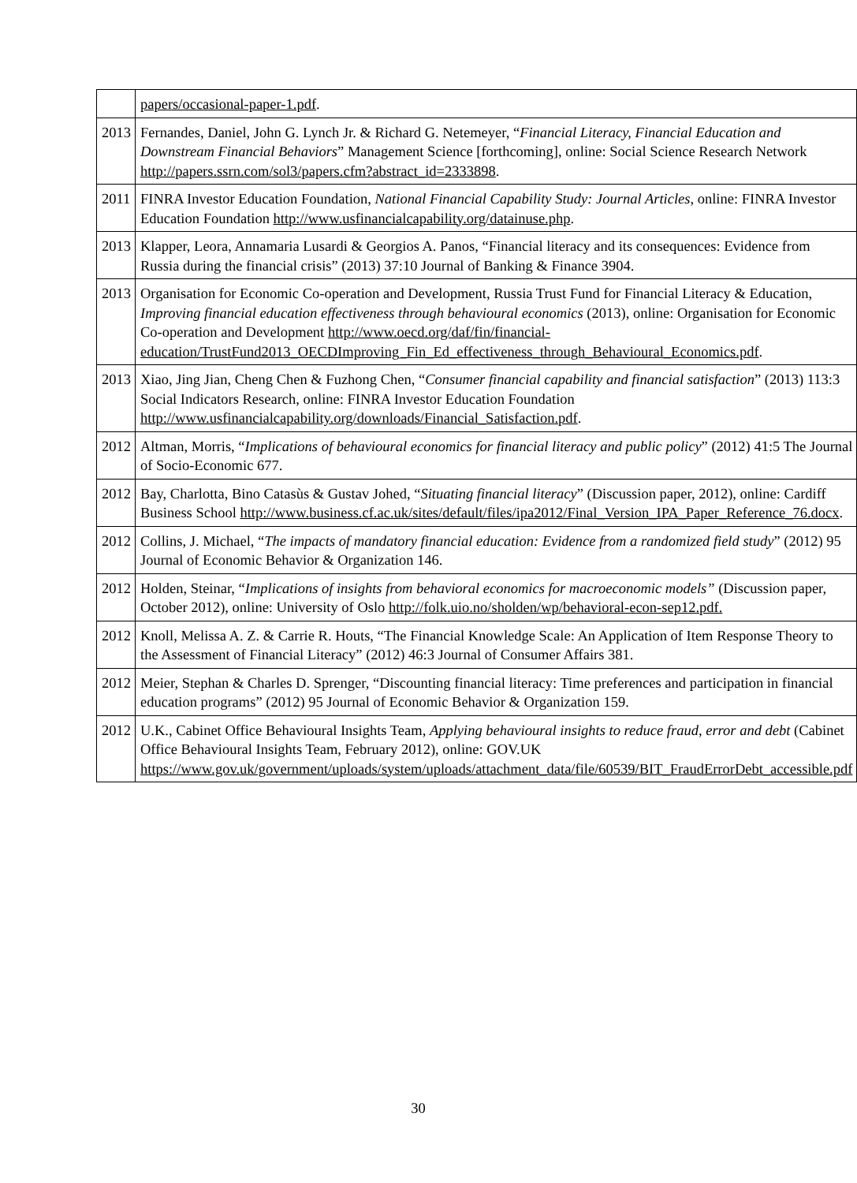| | papers/occasional-paper-1.pdf . |
| 2013 | Fernandes, Daniel, John G. Lynch Jr. & Richard G. Netemeyer, “ Financial Literacy, Financial Education and Downstream Financial Behaviors ” Management Science [forthcoming], online: Social Science Research Network http://papers.ssrn.com/sol3/papers.cfm?abstract_id=2333898 . |
| 2011 | FINRA Investor Education Foundation, National Financial Capability Study: Journal Articles , online: FINRA Investor Education Foundation http://www.usfinancialcapability.org/datainuse.php . |
| 2013 | Klapper, Leora, Annamaria Lusardi & Georgios A. Panos, “Financial literacy and its consequences: Evidence from Russia during the financial crisis” (2013) 37:10 Journal of Banking & Finance 3904. |
| 2013 | Organisation for Economic Co-operation and Development, Russia Trust Fund for Financial Literacy & Education, Improving financial education effectiveness through behavioural economics (2013), online: Organisation for Economic Co-operation and Development http://www.oecd.org/daf/fin/financial-education/TrustFund2013_OECDImproving_Fin_Ed_effectiveness_through_Behavioural_Economics.pdf . |
| 2013 | Xiao, Jing Jian, Cheng Chen & Fuzhong Chen, “ Consumer financial capability and financial satisfaction ” (2013) 113:3 Social Indicators Research, online: FINRA Investor Education Foundation http://www.usfinancialcapability.org/downloads/Financial_Satisfaction.pdf . |
| 2012 | Altman, Morris, “ Implications of behavioural economics for financial literacy and public policy ” (2012) 41:5 The Journal of Socio-Economic 677. |
| 2012 | Bay, Charlotta, Bino Catasùs & Gustav Johed, “ Situating financial literacy ” (Discussion paper, 2012), online: Cardiff Business School http://www.business.cf.ac.uk/sites/default/files/ipa2012/Final_Version_IPA_Paper_Reference_76.docx . |
| 2012 | Collins, J. Michael, “ The impacts of mandatory financial education: Evidence from a randomized field study ” (2012) 95 Journal of Economic Behavior & Organization 146. |
| 2012 | Holden, Steinar, “ Implications of insights from behavioral economics for macroeconomic models” (Discussion paper, October 2012), online: University of Oslo http://folk.uio.no/sholden/wp/behavioral-econ-sep12.pdf. |
| 2012 | Knoll, Melissa A. Z. & Carrie R. Houts, “The Financial Knowledge Scale: An Application of Item Response Theory to the Assessment of Financial Literacy” (2012) 46:3 Journal of Consumer Affairs 381. |
| 2012 | Meier, Stephan & Charles D. Sprenger, “Discounting financial literacy: Time preferences and participation in financial education programs” (2012) 95 Journal of Economic Behavior & Organization 159. |
| 2012 | U.K., Cabinet Office Behavioural Insights Team, Applying behavioural insights to reduce fraud, error and debt (Cabinet Office Behavioural Insights Team, February 2012), online: GOV.UK https://www.gov.uk/government/uploads/system/uploads/attachment_data/file/60539/BIT_FraudErrorDebt_accessible.pdf |
30